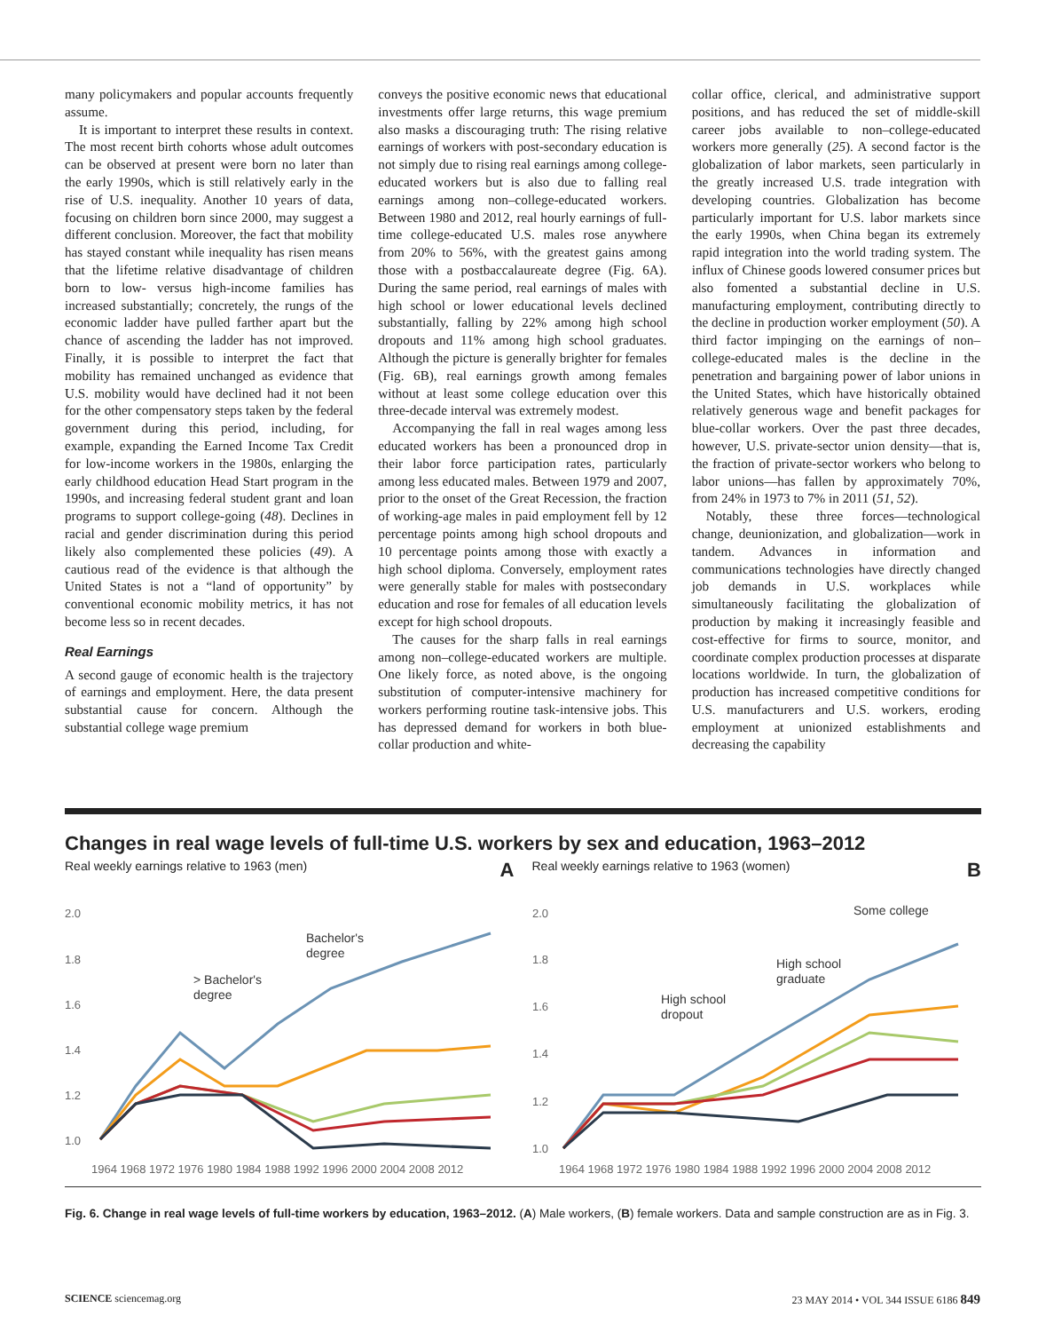many policymakers and popular accounts frequently assume.
It is important to interpret these results in context. The most recent birth cohorts whose adult outcomes can be observed at present were born no later than the early 1990s, which is still relatively early in the rise of U.S. inequality. Another 10 years of data, focusing on children born since 2000, may suggest a different conclusion. Moreover, the fact that mobility has stayed constant while inequality has risen means that the lifetime relative disadvantage of children born to low- versus high-income families has increased substantially; concretely, the rungs of the economic ladder have pulled farther apart but the chance of ascending the ladder has not improved. Finally, it is possible to interpret the fact that mobility has remained unchanged as evidence that U.S. mobility would have declined had it not been for the other compensatory steps taken by the federal government during this period, including, for example, expanding the Earned Income Tax Credit for low-income workers in the 1980s, enlarging the early childhood education Head Start program in the 1990s, and increasing federal student grant and loan programs to support college-going (48). Declines in racial and gender discrimination during this period likely also complemented these policies (49). A cautious read of the evidence is that although the United States is not a “land of opportunity” by conventional economic mobility metrics, it has not become less so in recent decades.
Real Earnings
A second gauge of economic health is the trajectory of earnings and employment. Here, the data present substantial cause for concern. Although the substantial college wage premium
conveys the positive economic news that educational investments offer large returns, this wage premium also masks a discouraging truth: The rising relative earnings of workers with post-secondary education is not simply due to rising real earnings among college-educated workers but is also due to falling real earnings among non–college-educated workers. Between 1980 and 2012, real hourly earnings of full-time college-educated U.S. males rose anywhere from 20% to 56%, with the greatest gains among those with a postbaccalaureate degree (Fig. 6A). During the same period, real earnings of males with high school or lower educational levels declined substantially, falling by 22% among high school dropouts and 11% among high school graduates. Although the picture is generally brighter for females (Fig. 6B), real earnings growth among females without at least some college education over this three-decade interval was extremely modest.
Accompanying the fall in real wages among less educated workers has been a pronounced drop in their labor force participation rates, particularly among less educated males. Between 1979 and 2007, prior to the onset of the Great Recession, the fraction of working-age males in paid employment fell by 12 percentage points among high school dropouts and 10 percentage points among those with exactly a high school diploma. Conversely, employment rates were generally stable for males with postsecondary education and rose for females of all education levels except for high school dropouts.
The causes for the sharp falls in real earnings among non–college-educated workers are multiple. One likely force, as noted above, is the ongoing substitution of computer-intensive machinery for workers performing routine task-intensive jobs. This has depressed demand for workers in both blue-collar production and white-
collar office, clerical, and administrative support positions, and has reduced the set of middle-skill career jobs available to non–college-educated workers more generally (25). A second factor is the globalization of labor markets, seen particularly in the greatly increased U.S. trade integration with developing countries. Globalization has become particularly important for U.S. labor markets since the early 1990s, when China began its extremely rapid integration into the world trading system. The influx of Chinese goods lowered consumer prices but also fomented a substantial decline in U.S. manufacturing employment, contributing directly to the decline in production worker employment (50). A third factor impinging on the earnings of non–college-educated males is the decline in the penetration and bargaining power of labor unions in the United States, which have historically obtained relatively generous wage and benefit packages for blue-collar workers. Over the past three decades, however, U.S. private-sector union density—that is, the fraction of private-sector workers who belong to labor unions—has fallen by approximately 70%, from 24% in 1973 to 7% in 2011 (51, 52).
Notably, these three forces—technological change, deunionization, and globalization—work in tandem. Advances in information and communications technologies have directly changed job demands in U.S. workplaces while simultaneously facilitating the globalization of production by making it increasingly feasible and cost-effective for firms to source, monitor, and coordinate complex production processes at disparate locations worldwide. In turn, the globalization of production has increased competitive conditions for U.S. manufacturers and U.S. workers, eroding employment at unionized establishments and decreasing the capability
Changes in real wage levels of full-time U.S. workers by sex and education, 1963–2012
Real weekly earnings relative to 1963 (men) A
2.0
1.8
1.6
1.4
1.2
1.0
> Bachelor's
degree
Bachelor's
degree
1964 1968 1972 1976 1980 1984 1988 1992 1996 2000 2004 2008 2012
Real weekly earnings relative to 1963 (women) B
2.0
1.8
1.6
1.4
1.2
1.0
Some college
High school
graduate
High school
dropout
1964 1968 1972 1976 1980 1984 1988 1992 1996 2000 2004 2008 2012
Fig. 6. Change in real wage levels of full-time workers by education, 1963–2012. (A) Male workers, (B) female workers. Data and sample construction are as in Fig. 3.
SCIENCE sciencemag.org 23 MAY 2014 • VOL 344 ISSUE 6186 849